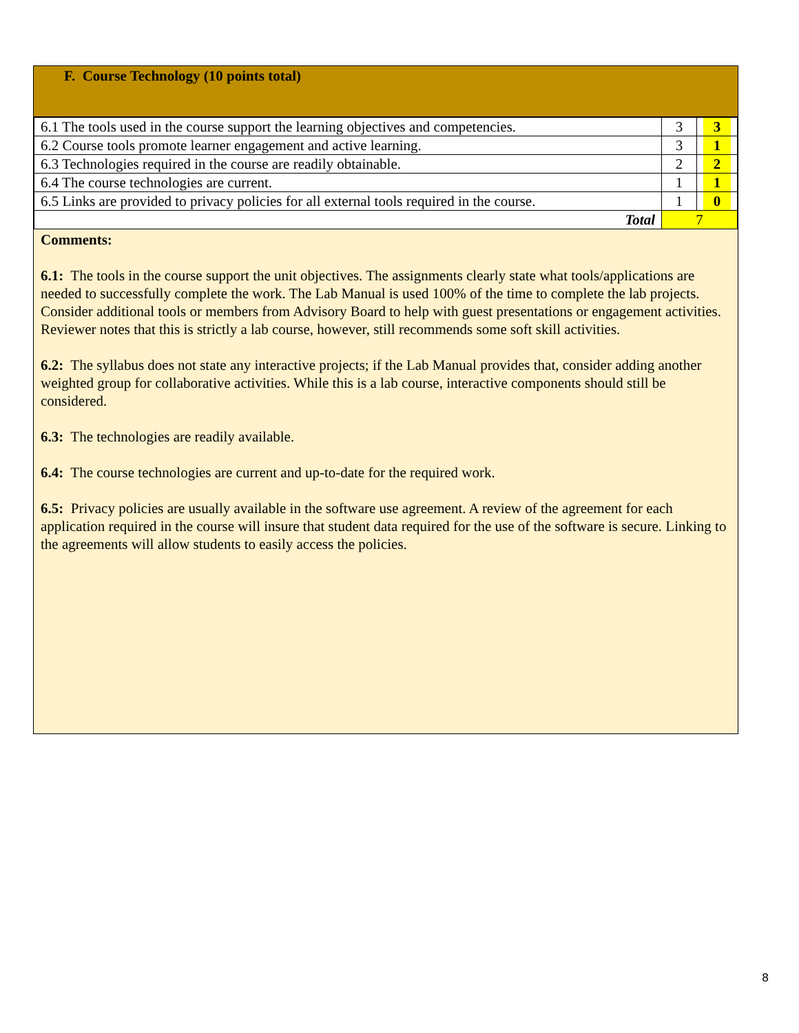F. Course Technology (10 points total)
| 6.1 The tools used in the course support the learning objectives and competencies. | 3 | 3 |
| 6.2 Course tools promote learner engagement and active learning. | 3 | 1 |
| 6.3 Technologies required in the course are readily obtainable. | 2 | 2 |
| 6.4 The course technologies are current. | 1 | 1 |
| 6.5 Links are provided to privacy policies for all external tools required in the course. | 1 | 0 |
| Total | 7 | |
Comments:
6.1: The tools in the course support the unit objectives. The assignments clearly state what tools/applications are needed to successfully complete the work. The Lab Manual is used 100% of the time to complete the lab projects. Consider additional tools or members from Advisory Board to help with guest presentations or engagement activities. Reviewer notes that this is strictly a lab course, however, still recommends some soft skill activities.
6.2: The syllabus does not state any interactive projects; if the Lab Manual provides that, consider adding another weighted group for collaborative activities. While this is a lab course, interactive components should still be considered.
6.3: The technologies are readily available.
6.4: The course technologies are current and up-to-date for the required work.
6.5: Privacy policies are usually available in the software use agreement. A review of the agreement for each application required in the course will insure that student data required for the use of the software is secure. Linking to the agreements will allow students to easily access the policies.
8